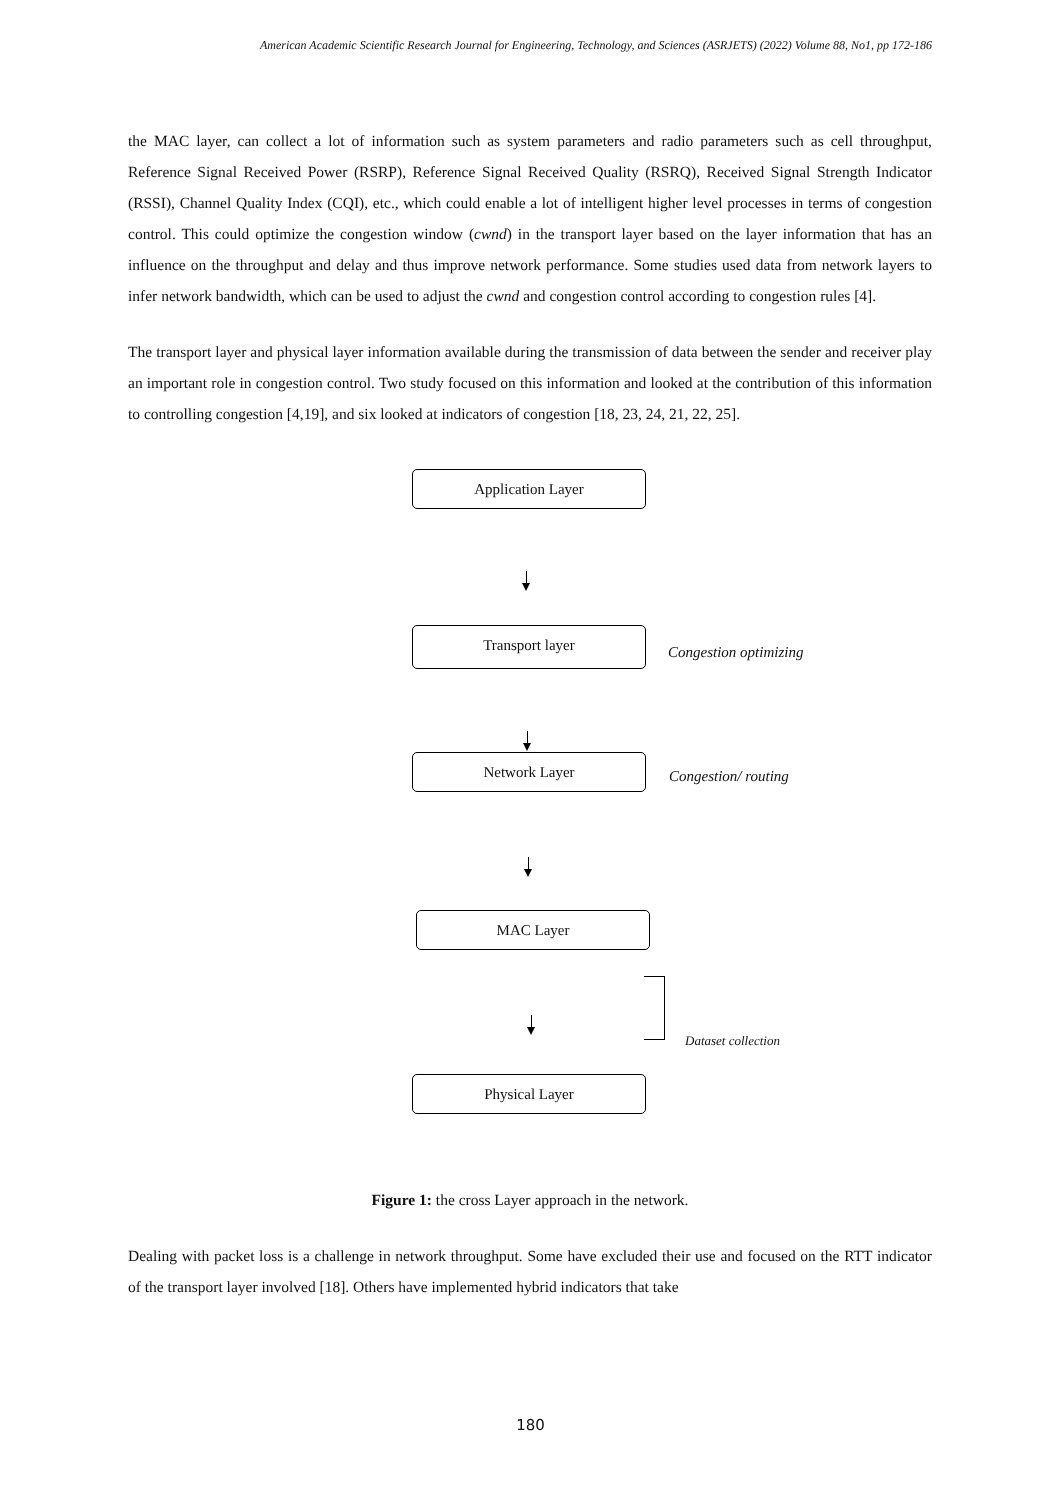American Academic Scientific Research Journal for Engineering, Technology, and Sciences (ASRJETS) (2022) Volume 88, No1, pp 172-186
the MAC layer, can collect a lot of information such as system parameters and radio parameters such as cell throughput, Reference Signal Received Power (RSRP), Reference Signal Received Quality (RSRQ), Received Signal Strength Indicator (RSSI), Channel Quality Index (CQI), etc., which could enable a lot of intelligent higher level processes in terms of congestion control. This could optimize the congestion window (cwnd) in the transport layer based on the layer information that has an influence on the throughput and delay and thus improve network performance. Some studies used data from network layers to infer network bandwidth, which can be used to adjust the cwnd and congestion control according to congestion rules [4].
The transport layer and physical layer information available during the transmission of data between the sender and receiver play an important role in congestion control. Two study focused on this information and looked at the contribution of this information to controlling congestion [4,19], and six looked at indicators of congestion [18, 23, 24, 21, 22, 25].
Application Layer
Transport layer
Congestion optimizing
Network Layer
Congestion/ routing
MAC Layer
Dataset collection
Physical Layer
Figure 1: the cross Layer approach in the network.
Dealing with packet loss is a challenge in network throughput. Some have excluded their use and focused on the RTT indicator of the transport layer involved [18]. Others have implemented hybrid indicators that take
180